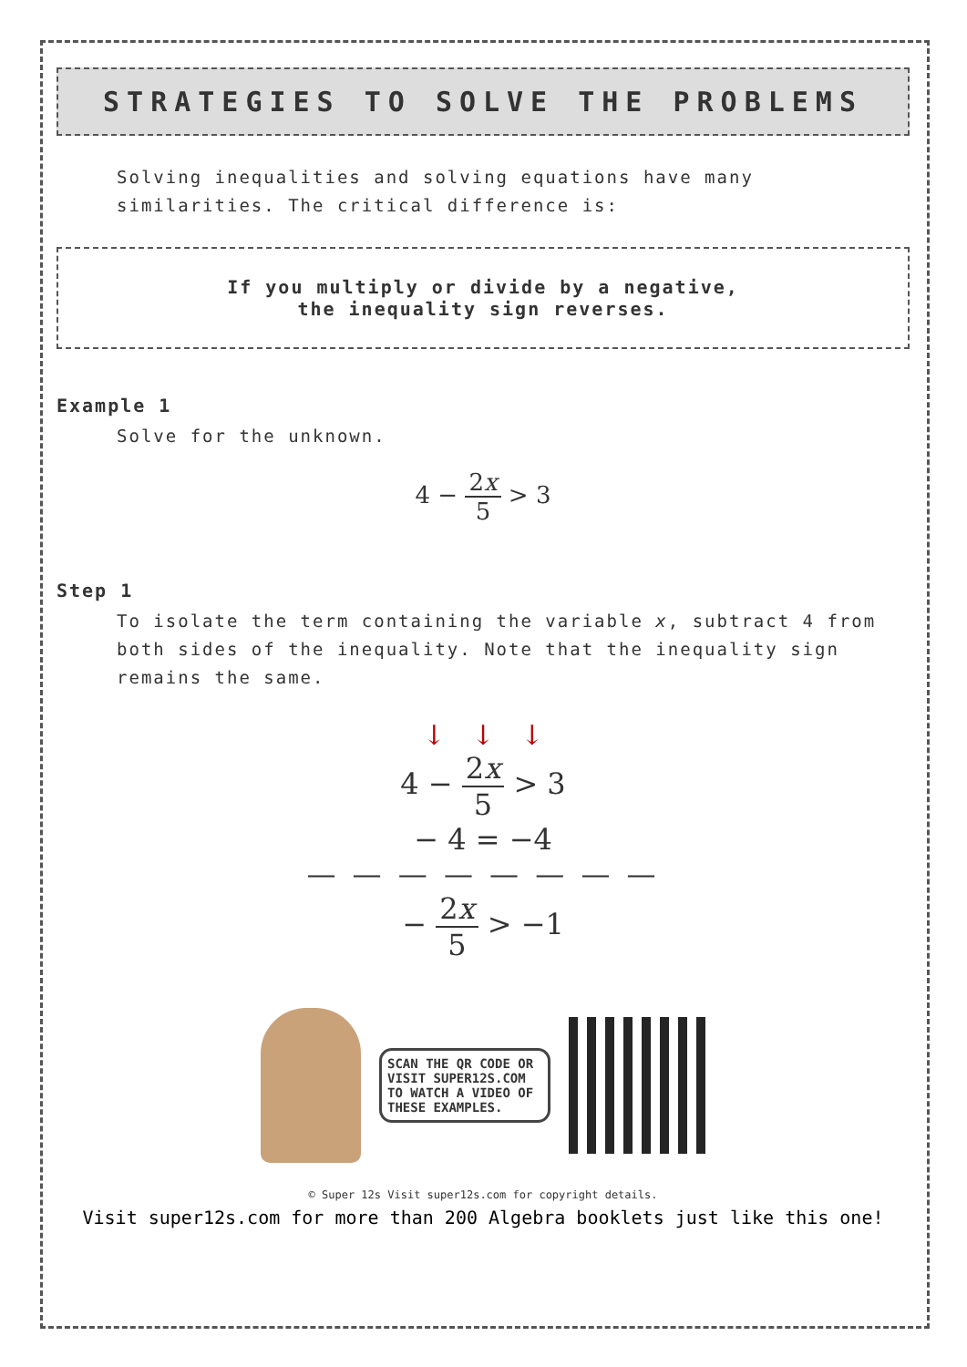STRATEGIES TO SOLVE THE PROBLEMS
Solving inequalities and solving equations have many similarities. The critical difference is:
If you multiply or divide by a negative,
the inequality sign reverses.
Example 1
Solve for the unknown.
4 − 2x 5 > 3
Step 1
To isolate the term containing the variable x, subtract 4 from both sides of the inequality. Note that the inequality sign remains the same.
↓ ↓ ↓
4 − 2x 5 > 3
− 4 = −4
— — — — — — — —
− 2x 5 > −1
SCAN THE QR CODE OR VISIT SUPER12S.COM TO WATCH A VIDEO OF THESE EXAMPLES.
© Super 12s Visit super12s.com for copyright details.
Visit super12s.com for more than 200 Algebra booklets just like this one!